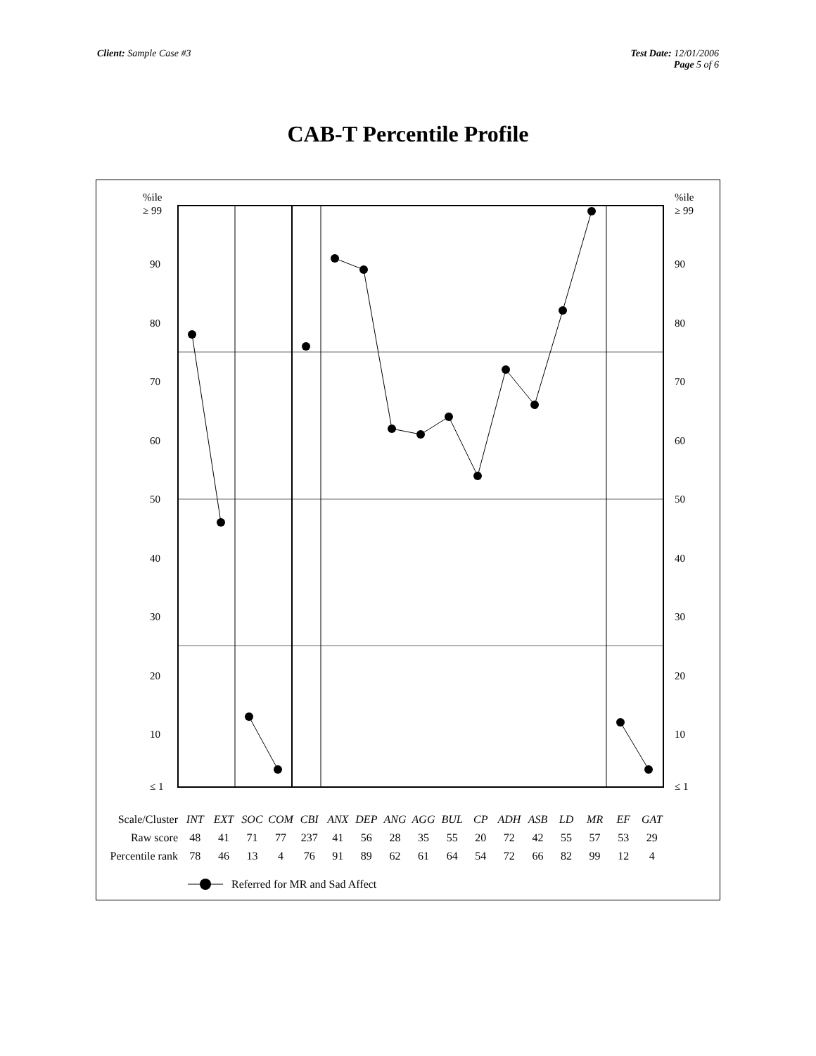Client: Sample Case #3 Test Date: 12/01/2006
Page 5 of 6
CAB-T Percentile Profile
%ile
≥ 99
%ile
≥ 99
90
80
70
60
50
40
30
20
10
≤ 1
90
80
70
60
50
40
30
20
10
≤ 1
| Scale/Cluster | INT | EXT | SOC | COM | CBI | ANX | DEP | ANG | AGG | BUL | CP | ADH | ASB | LD | MR | EF | GAT |
| Raw score | 48 | 41 | 71 | 77 | 237 | 41 | 56 | 28 | 35 | 55 | 20 | 72 | 42 | 55 | 57 | 53 | 29 |
| Percentile rank | 78 | 46 | 13 | 4 | 76 | 91 | 89 | 62 | 61 | 64 | 54 | 72 | 66 | 82 | 99 | 12 | 4 |
Referred for MR and Sad Affect